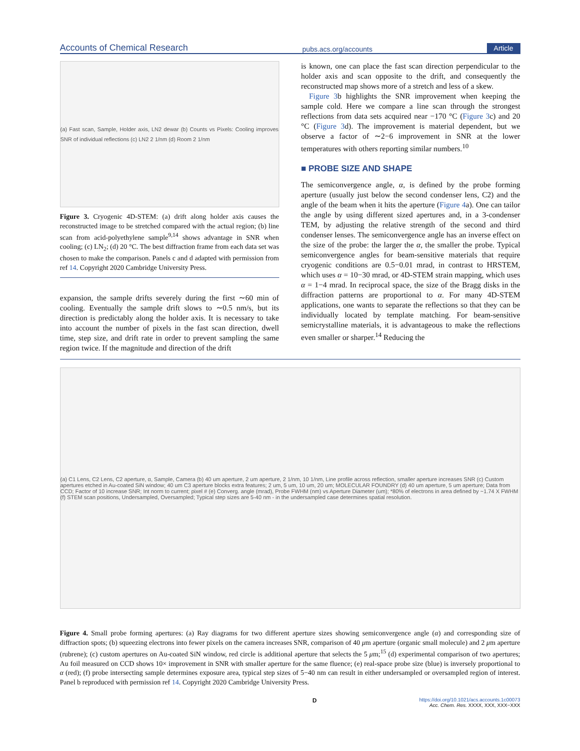Accounts of Chemical Research pubs.acs.org/accounts Article
(a) Fast scan, Sample, Holder axis, LN2 dewar (b) Counts vs Pixels: Cooling improves SNR of individual reflections (c) LN2 2 1/nm (d) Room 2 1/nm
Figure 3. Cryogenic 4D-STEM: (a) drift along holder axis causes the reconstructed image to be stretched compared with the actual region; (b) line scan from acid-polyethylene sample<sup>9,14</sup> shows advantage in SNR when cooling; (c) LN<sub>2</sub>; (d) 20 °C. The best diffraction frame from each data set was chosen to make the comparison. Panels c and d adapted with permission from ref 14. Copyright 2020 Cambridge University Press.
expansion, the sample drifts severely during the first ∼60 min of cooling. Eventually the sample drift slows to ∼0.5 nm/s, but its direction is predictably along the holder axis. It is necessary to take into account the number of pixels in the fast scan direction, dwell time, step size, and drift rate in order to prevent sampling the same region twice. If the magnitude and direction of the drift
is known, one can place the fast scan direction perpendicular to the holder axis and scan opposite to the drift, and consequently the reconstructed map shows more of a stretch and less of a skew.
Figure 3b highlights the SNR improvement when keeping the sample cold. Here we compare a line scan through the strongest reflections from data sets acquired near −170 °C (Figure 3c) and 20 °C (Figure 3d). The improvement is material dependent, but we observe a factor of ∼2−6 improvement in SNR at the lower temperatures with others reporting similar numbers.<sup>10</sup>
■ PROBE SIZE AND SHAPE
The semiconvergence angle, α, is defined by the probe forming aperture (usually just below the second condenser lens, C2) and the angle of the beam when it hits the aperture (Figure 4a). One can tailor the angle by using different sized apertures and, in a 3-condenser TEM, by adjusting the relative strength of the second and third condenser lenses. The semiconvergence angle has an inverse effect on the size of the probe: the larger the α, the smaller the probe. Typical semiconvergence angles for beam-sensitive materials that require cryogenic conditions are 0.5−0.01 mrad, in contrast to HRSTEM, which uses α = 10−30 mrad, or 4D-STEM strain mapping, which uses α = 1−4 mrad. In reciprocal space, the size of the Bragg disks in the diffraction patterns are proportional to α. For many 4D-STEM applications, one wants to separate the reflections so that they can be individually located by template matching. For beam-sensitive semicrystalline materials, it is advantageous to make the reflections even smaller or sharper.<sup>14</sup> Reducing the
(a) C1 Lens, C2 Lens, C2 aperture, α, Sample, Camera (b) 40 um aperture, 2 um aperture, 2 1/nm, 10 1/nm, Line profile across reflection, smaller aperture increases SNR (c) Custom apertures etched in Au-coated SiN window; 40 um C3 aperture blocks extra features; 2 um, 5 um, 10 um, 20 um; MOLECULAR FOUNDRY (d) 40 um aperture, 5 um aperture; Data from CCD; Factor of 10 increase SNR; Int norm to current; pixel # (e) Converg. angle (mrad), Probe FWHM (nm) vs Aperture Diameter (um); *80% of electrons in area defined by ~1.74 X FWHM (f) STEM scan positions, Undersampled, Oversampled; Typical step sizes are 5-40 nm - in the undersampled case determines spatial resolution.
Figure 4. Small probe forming apertures: (a) Ray diagrams for two different aperture sizes showing semiconvergence angle (α) and corresponding size of diffraction spots; (b) squeezing electrons into fewer pixels on the camera increases SNR, comparison of 40 μm aperture (organic small molecule) and 2 μm aperture (rubrene); (c) custom apertures on Au-coated SiN window, red circle is additional aperture that selects the 5 μm;<sup>15</sup> (d) experimental comparison of two apertures; Au foil measured on CCD shows 10× improvement in SNR with smaller aperture for the same fluence; (e) real-space probe size (blue) is inversely proportional to α (red); (f) probe intersecting sample determines exposure area, typical step sizes of 5−40 nm can result in either undersampled or oversampled region of interest. Panel b reproduced with permission ref 14. Copyright 2020 Cambridge University Press.
Dhttps://doi.org/10.1021/acs.accounts.1c00073
Acc. Chem. Res. XXXX, XXX, XXX−XXX